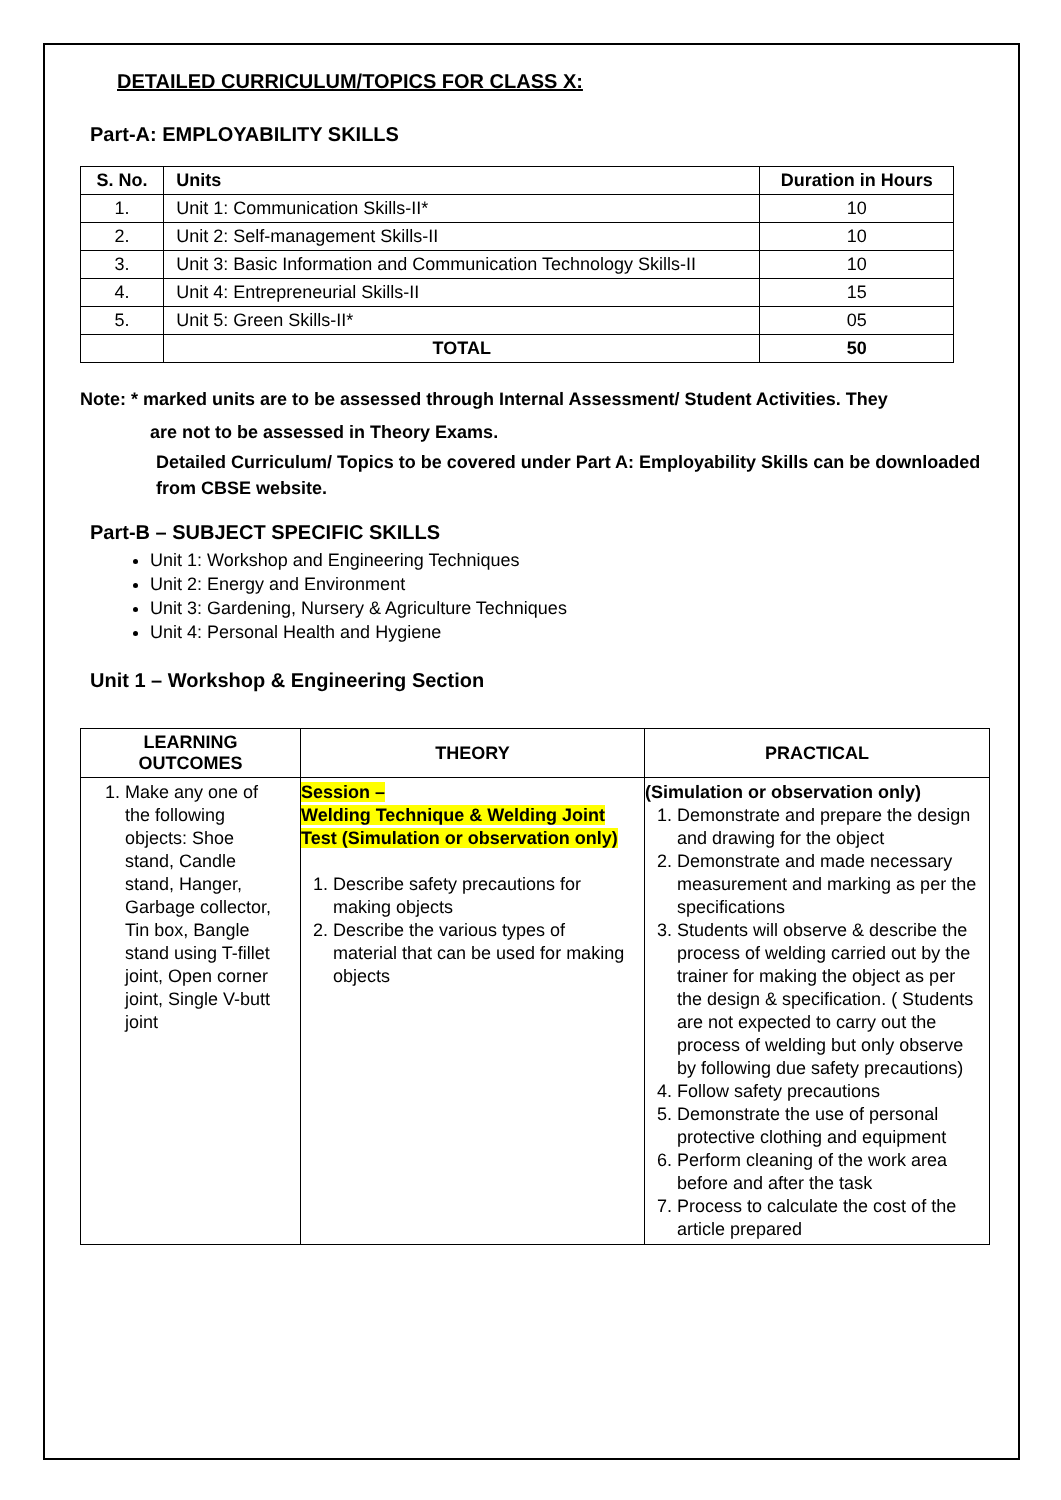DETAILED CURRICULUM/TOPICS FOR CLASS X:
Part-A: EMPLOYABILITY SKILLS
| S. No. | Units | Duration in Hours |
| --- | --- | --- |
| 1. | Unit 1: Communication Skills-II* | 10 |
| 2. | Unit 2: Self-management Skills-II | 10 |
| 3. | Unit 3: Basic Information and Communication Technology Skills-II | 10 |
| 4. | Unit 4: Entrepreneurial Skills-II | 15 |
| 5. | Unit 5: Green Skills-II* | 05 |
| | TOTAL | 50 |
Note: * marked units are to be assessed through Internal Assessment/ Student Activities. They
are not to be assessed in Theory Exams.
Detailed Curriculum/ Topics to be covered under Part A: Employability Skills can be downloaded from CBSE website.
Part-B – SUBJECT SPECIFIC SKILLS
Unit 1: Workshop and Engineering Techniques
Unit 2: Energy and Environment
Unit 3: Gardening, Nursery & Agriculture Techniques
Unit 4: Personal Health and Hygiene
Unit 1 – Workshop & Engineering Section
| LEARNING OUTCOMES | THEORY | PRACTICAL |
| --- | --- | --- |
| 1. Make any one of the following objects: Shoe stand, Candle stand, Hanger, Garbage collector, Tin box, Bangle stand using T-fillet joint, Open corner joint, Single V-butt joint | Session – Welding Technique & Welding Joint Test (Simulation or observation only) 1. Describe safety precautions for making objects 2. Describe the various types of material that can be used for making objects | (Simulation or observation only) 1. Demonstrate and prepare the design and drawing for the object 2. Demonstrate and made necessary measurement and marking as per the specifications 3. Students will observe & describe the process of welding carried out by the trainer for making the object as per the design & specification. ( Students are not expected to carry out the process of welding but only observe by following due safety precautions) 4. Follow safety precautions 5. Demonstrate the use of personal protective clothing and equipment 6. Perform cleaning of the work area before and after the task 7. Process to calculate the cost of the article prepared |